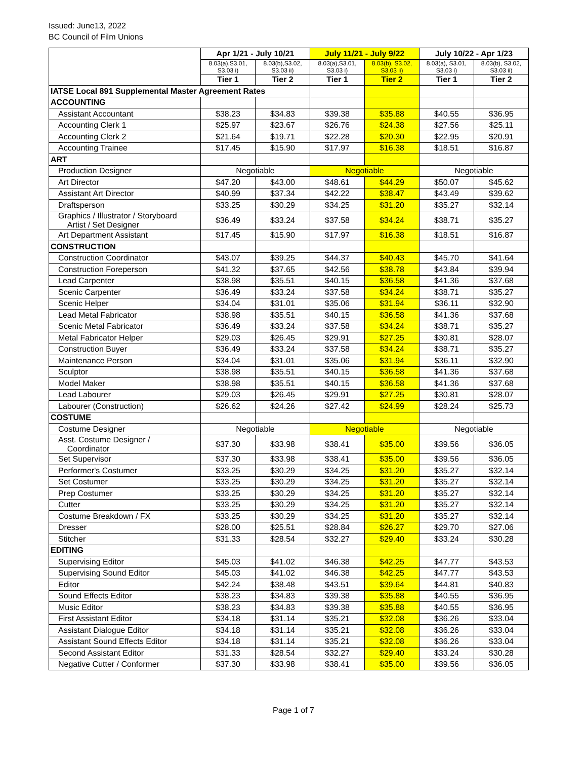Issued: June13, 2022
BC Council of Film Unions
| | Apr 1/21 - July 10/21 | | July 11/21 - July 9/22 | | July 10/22 - Apr 1/23 | |
| --- | --- | --- | --- | --- | --- | --- |
| | 8.03(a),S3.01, S3.03 i) | 8.03(b),S3.02, S3.03 ii) | 8.03(a),S3.01, S3.03 i) | 8.03(b), S3.02, S3.03 ii) | 8.03(a), S3.01, S3.03 i) | 8.03(b), S3.02, S3.03 ii) |
| | Tier 1 | Tier 2 | Tier 1 | Tier 2 | Tier 1 | Tier 2 |
| IATSE Local 891 Supplemental Master Agreement Rates | | | | | | |
| ACCOUNTING | | | | | | |
| Assistant Accountant | $38.23 | $34.83 | $39.38 | $35.88 | $40.55 | $36.95 |
| Accounting Clerk 1 | $25.97 | $23.67 | $26.76 | $24.38 | $27.56 | $25.11 |
| Accounting Clerk 2 | $21.64 | $19.71 | $22.28 | $20.30 | $22.95 | $20.91 |
| Accounting Trainee | $17.45 | $15.90 | $17.97 | $16.38 | $18.51 | $16.87 |
| ART | | | | | | |
| Production Designer | Negotiable | | Negotiable | | Negotiable | |
| Art Director | $47.20 | $43.00 | $48.61 | $44.29 | $50.07 | $45.62 |
| Assistant Art Director | $40.99 | $37.34 | $42.22 | $38.47 | $43.49 | $39.62 |
| Draftsperson | $33.25 | $30.29 | $34.25 | $31.20 | $35.27 | $32.14 |
| Graphics / Illustrator / Storyboard Artist / Set Designer | $36.49 | $33.24 | $37.58 | $34.24 | $38.71 | $35.27 |
| Art Department Assistant | $17.45 | $15.90 | $17.97 | $16.38 | $18.51 | $16.87 |
| CONSTRUCTION | | | | | | |
| Construction Coordinator | $43.07 | $39.25 | $44.37 | $40.43 | $45.70 | $41.64 |
| Construction Foreperson | $41.32 | $37.65 | $42.56 | $38.78 | $43.84 | $39.94 |
| Lead Carpenter | $38.98 | $35.51 | $40.15 | $36.58 | $41.36 | $37.68 |
| Scenic Carpenter | $36.49 | $33.24 | $37.58 | $34.24 | $38.71 | $35.27 |
| Scenic Helper | $34.04 | $31.01 | $35.06 | $31.94 | $36.11 | $32.90 |
| Lead Metal Fabricator | $38.98 | $35.51 | $40.15 | $36.58 | $41.36 | $37.68 |
| Scenic Metal Fabricator | $36.49 | $33.24 | $37.58 | $34.24 | $38.71 | $35.27 |
| Metal Fabricator Helper | $29.03 | $26.45 | $29.91 | $27.25 | $30.81 | $28.07 |
| Construction Buyer | $36.49 | $33.24 | $37.58 | $34.24 | $38.71 | $35.27 |
| Maintenance Person | $34.04 | $31.01 | $35.06 | $31.94 | $36.11 | $32.90 |
| Sculptor | $38.98 | $35.51 | $40.15 | $36.58 | $41.36 | $37.68 |
| Model Maker | $38.98 | $35.51 | $40.15 | $36.58 | $41.36 | $37.68 |
| Lead Labourer | $29.03 | $26.45 | $29.91 | $27.25 | $30.81 | $28.07 |
| Labourer (Construction) | $26.62 | $24.26 | $27.42 | $24.99 | $28.24 | $25.73 |
| COSTUME | | | | | | |
| Costume Designer | Negotiable | | Negotiable | | Negotiable | |
| Asst. Costume Designer / Coordinator | $37.30 | $33.98 | $38.41 | $35.00 | $39.56 | $36.05 |
| Set Supervisor | $37.30 | $33.98 | $38.41 | $35.00 | $39.56 | $36.05 |
| Performer's Costumer | $33.25 | $30.29 | $34.25 | $31.20 | $35.27 | $32.14 |
| Set Costumer | $33.25 | $30.29 | $34.25 | $31.20 | $35.27 | $32.14 |
| Prep Costumer | $33.25 | $30.29 | $34.25 | $31.20 | $35.27 | $32.14 |
| Cutter | $33.25 | $30.29 | $34.25 | $31.20 | $35.27 | $32.14 |
| Costume Breakdown / FX | $33.25 | $30.29 | $34.25 | $31.20 | $35.27 | $32.14 |
| Dresser | $28.00 | $25.51 | $28.84 | $26.27 | $29.70 | $27.06 |
| Stitcher | $31.33 | $28.54 | $32.27 | $29.40 | $33.24 | $30.28 |
| EDITING | | | | | | |
| Supervising Editor | $45.03 | $41.02 | $46.38 | $42.25 | $47.77 | $43.53 |
| Supervising Sound Editor | $45.03 | $41.02 | $46.38 | $42.25 | $47.77 | $43.53 |
| Editor | $42.24 | $38.48 | $43.51 | $39.64 | $44.81 | $40.83 |
| Sound Effects Editor | $38.23 | $34.83 | $39.38 | $35.88 | $40.55 | $36.95 |
| Music Editor | $38.23 | $34.83 | $39.38 | $35.88 | $40.55 | $36.95 |
| First Assistant Editor | $34.18 | $31.14 | $35.21 | $32.08 | $36.26 | $33.04 |
| Assistant Dialogue Editor | $34.18 | $31.14 | $35.21 | $32.08 | $36.26 | $33.04 |
| Assistant Sound Effects Editor | $34.18 | $31.14 | $35.21 | $32.08 | $36.26 | $33.04 |
| Second Assistant Editor | $31.33 | $28.54 | $32.27 | $29.40 | $33.24 | $30.28 |
| Negative Cutter / Conformer | $37.30 | $33.98 | $38.41 | $35.00 | $39.56 | $36.05 |
Page 1 of 7